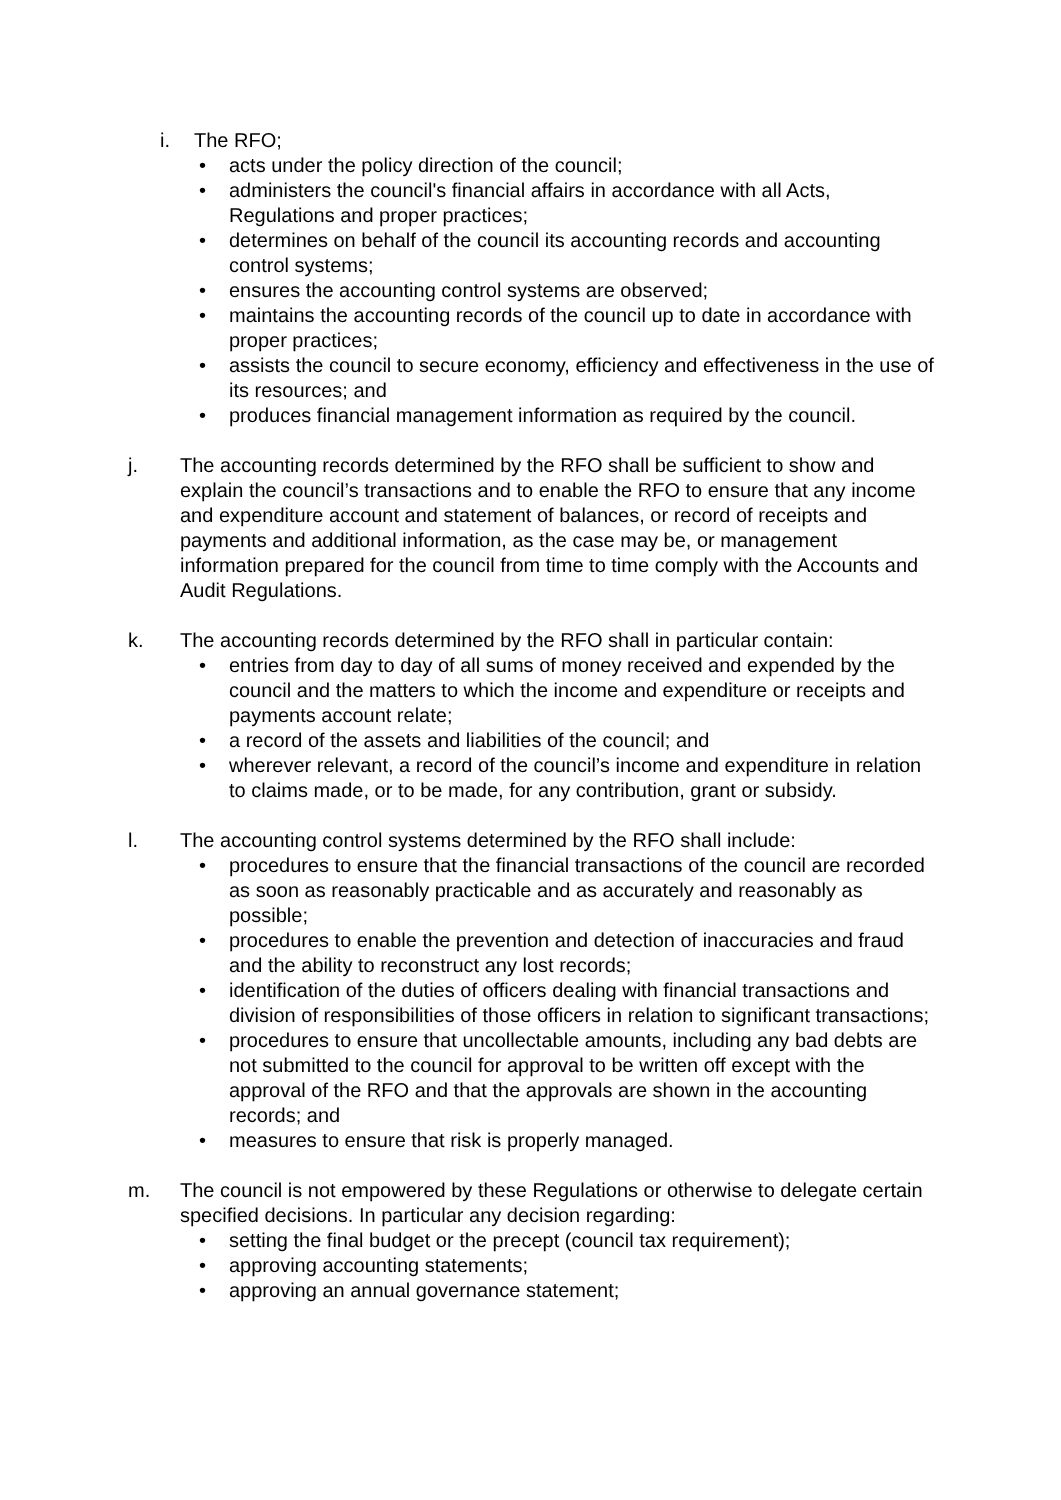i. The RFO;
• acts under the policy direction of the council;
• administers the council's financial affairs in accordance with all Acts, Regulations and proper practices;
• determines on behalf of the council its accounting records and accounting control systems;
• ensures the accounting control systems are observed;
• maintains the accounting records of the council up to date in accordance with proper practices;
• assists the council to secure economy, efficiency and effectiveness in the use of its resources; and
• produces financial management information as required by the council.
j. The accounting records determined by the RFO shall be sufficient to show and explain the council’s transactions and to enable the RFO to ensure that any income and expenditure account and statement of balances, or record of receipts and payments and additional information, as the case may be, or management information prepared for the council from time to time comply with the Accounts and Audit Regulations.
k. The accounting records determined by the RFO shall in particular contain:
• entries from day to day of all sums of money received and expended by the council and the matters to which the income and expenditure or receipts and payments account relate;
• a record of the assets and liabilities of the council; and
• wherever relevant, a record of the council’s income and expenditure in relation to claims made, or to be made, for any contribution, grant or subsidy.
l. The accounting control systems determined by the RFO shall include:
• procedures to ensure that the financial transactions of the council are recorded as soon as reasonably practicable and as accurately and reasonably as possible;
• procedures to enable the prevention and detection of inaccuracies and fraud and the ability to reconstruct any lost records;
• identification of the duties of officers dealing with financial transactions and division of responsibilities of those officers in relation to significant transactions;
• procedures to ensure that uncollectable amounts, including any bad debts are not submitted to the council for approval to be written off except with the approval of the RFO and that the approvals are shown in the accounting records; and
• measures to ensure that risk is properly managed.
m. The council is not empowered by these Regulations or otherwise to delegate certain specified decisions. In particular any decision regarding:
• setting the final budget or the precept (council tax requirement);
• approving accounting statements;
• approving an annual governance statement;